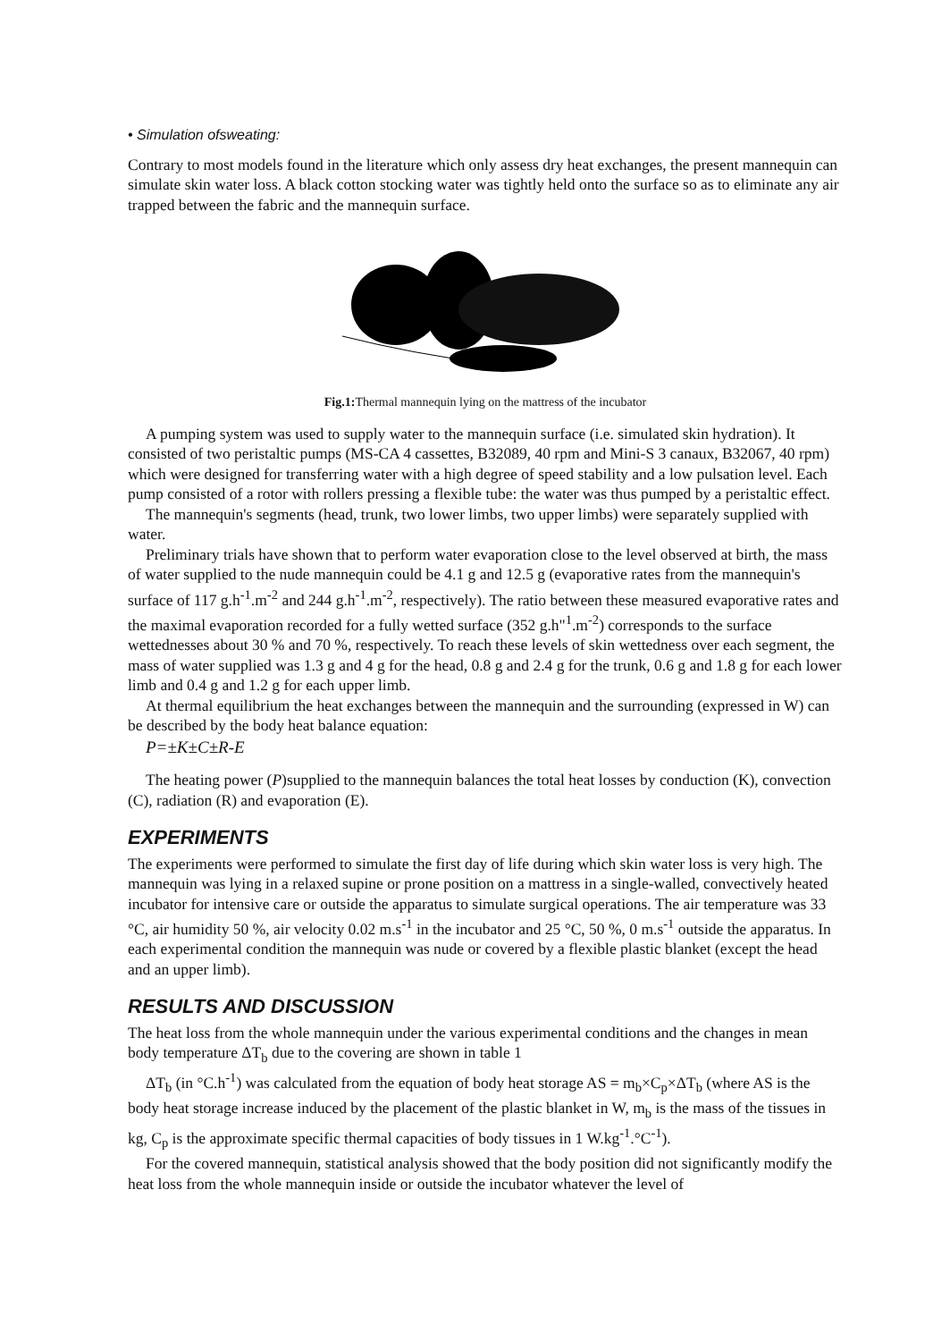• Simulation ofsweating:
Contrary to most models found in the literature which only assess dry heat exchanges, the present mannequin can simulate skin water loss. A black cotton stocking water was tightly held onto the surface so as to eliminate any air trapped between the fabric and the mannequin surface.
Fig.1: Thermal mannequin lying on the mattress of the incubator
A pumping system was used to supply water to the mannequin surface (i.e. simulated skin hydration). It consisted of two peristaltic pumps (MS-CA 4 cassettes, B32089, 40 rpm and Mini-S 3 canaux, B32067, 40 rpm) which were designed for transferring water with a high degree of speed stability and a low pulsation level. Each pump consisted of a rotor with rollers pressing a flexible tube: the water was thus pumped by a peristaltic effect.
The mannequin's segments (head, trunk, two lower limbs, two upper limbs) were separately supplied with water.
Preliminary trials have shown that to perform water evaporation close to the level observed at birth, the mass of water supplied to the nude mannequin could be 4.1 g and 12.5 g (evaporative rates from the mannequin's surface of 117 g.h<sup>-1</sup>.m<sup>-2</sup> and 244 g.h<sup>-1</sup>.m<sup>-2</sup>, respectively). The ratio between these measured evaporative rates and the maximal evaporation recorded for a fully wetted surface (352 g.h"<sup>1</sup>.m<sup>-2</sup>) corresponds to the surface wettednesses about 30 % and 70 %, respectively. To reach these levels of skin wettedness over each segment, the mass of water supplied was 1.3 g and 4 g for the head, 0.8 g and 2.4 g for the trunk, 0.6 g and 1.8 g for each lower limb and 0.4 g and 1.2 g for each upper limb.
At thermal equilibrium the heat exchanges between the mannequin and the surrounding (expressed in W) can be described by the body heat balance equation:
P=±K±C±R-E
The heating power (P)supplied to the mannequin balances the total heat losses by conduction (K), convection (C), radiation (R) and evaporation (E).
EXPERIMENTS
The experiments were performed to simulate the first day of life during which skin water loss is very high. The mannequin was lying in a relaxed supine or prone position on a mattress in a single-walled, convectively heated incubator for intensive care or outside the apparatus to simulate surgical operations. The air temperature was 33 °C, air humidity 50 %, air velocity 0.02 m.s<sup>-1</sup> in the incubator and 25 °C, 50 %, 0 m.s<sup>-1</sup> outside the apparatus. In each experimental condition the mannequin was nude or covered by a flexible plastic blanket (except the head and an upper limb).
RESULTS AND DISCUSSION
The heat loss from the whole mannequin under the various experimental conditions and the changes in mean body temperature ΔT<sub>b</sub> due to the covering are shown in table 1
ΔT<sub>b</sub> (in °C.h<sup>-1</sup>) was calculated from the equation of body heat storage AS = m<sub>b</sub>×C<sub>p</sub>×ΔT<sub>b</sub> (where AS is the body heat storage increase induced by the placement of the plastic blanket in W, m<sub>b</sub> is the mass of the tissues in kg, C<sub>p</sub> is the approximate specific thermal capacities of body tissues in 1 W.kg<sup>-1</sup>.°C<sup>-1</sup>).
For the covered mannequin, statistical analysis showed that the body position did not significantly modify the heat loss from the whole mannequin inside or outside the incubator whatever the level of